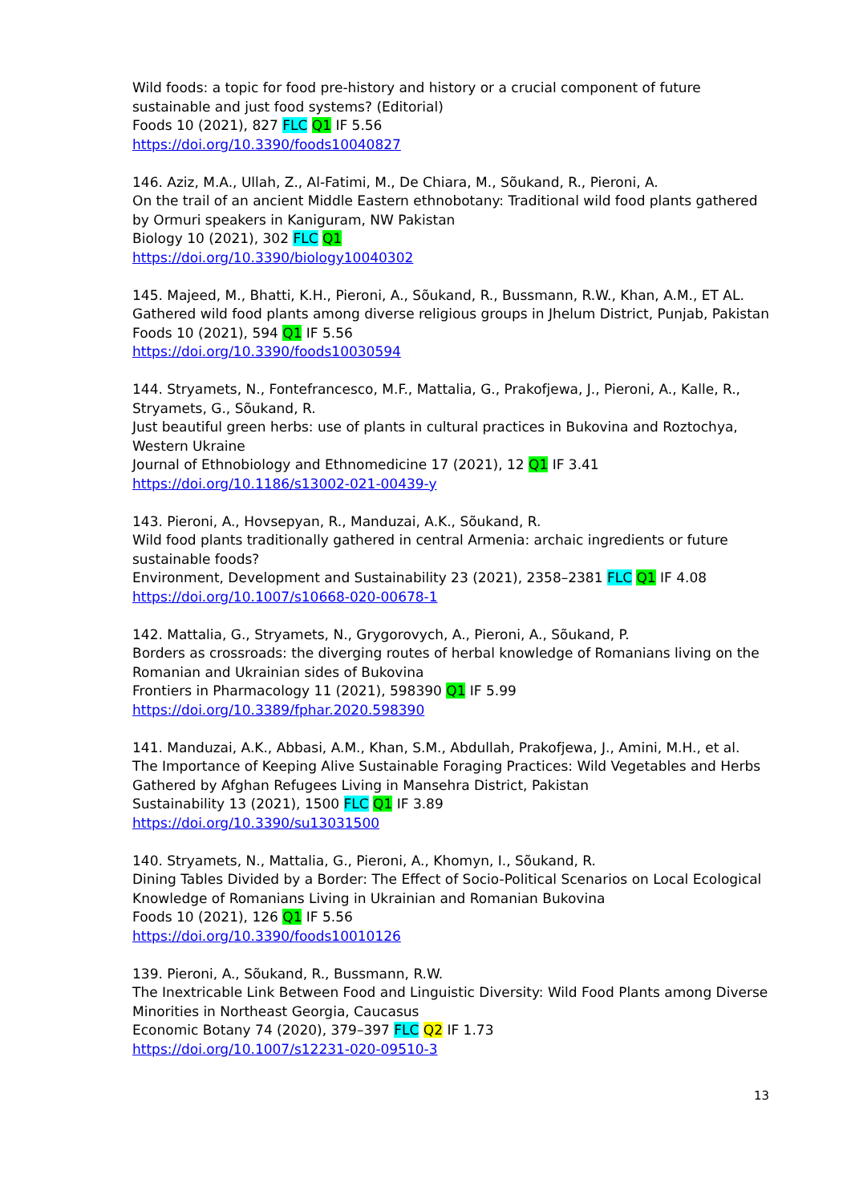Wild foods: a topic for food pre-history and history or a crucial component of future sustainable and just food systems? (Editorial)
Foods 10 (2021), 827 FLC Q1 IF 5.56
https://doi.org/10.3390/foods10040827
146. Aziz, M.A., Ullah, Z., Al-Fatimi, M., De Chiara, M., Sõukand, R., Pieroni, A.
On the trail of an ancient Middle Eastern ethnobotany: Traditional wild food plants gathered by Ormuri speakers in Kaniguram, NW Pakistan
Biology 10 (2021), 302 FLC Q1
https://doi.org/10.3390/biology10040302
145. Majeed, M., Bhatti, K.H., Pieroni, A., Sõukand, R., Bussmann, R.W., Khan, A.M., ET AL.
Gathered wild food plants among diverse religious groups in Jhelum District, Punjab, Pakistan
Foods 10 (2021), 594 Q1 IF 5.56
https://doi.org/10.3390/foods10030594
144. Stryamets, N., Fontefrancesco, M.F., Mattalia, G., Prakofjewa, J., Pieroni, A., Kalle, R., Stryamets, G., Sõukand, R.
Just beautiful green herbs: use of plants in cultural practices in Bukovina and Roztochya, Western Ukraine
Journal of Ethnobiology and Ethnomedicine 17 (2021), 12 Q1 IF 3.41
https://doi.org/10.1186/s13002-021-00439-y
143. Pieroni, A., Hovsepyan, R., Manduzai, A.K., Sõukand, R.
Wild food plants traditionally gathered in central Armenia: archaic ingredients or future sustainable foods?
Environment, Development and Sustainability 23 (2021), 2358–2381 FLC Q1 IF 4.08
https://doi.org/10.1007/s10668-020-00678-1
142. Mattalia, G., Stryamets, N., Grygorovych, A., Pieroni, A., Sõukand, P.
Borders as crossroads: the diverging routes of herbal knowledge of Romanians living on the Romanian and Ukrainian sides of Bukovina
Frontiers in Pharmacology 11 (2021), 598390 Q1 IF 5.99
https://doi.org/10.3389/fphar.2020.598390
141. Manduzai, A.K., Abbasi, A.M., Khan, S.M., Abdullah, Prakofjewa, J., Amini, M.H., et al.
The Importance of Keeping Alive Sustainable Foraging Practices: Wild Vegetables and Herbs Gathered by Afghan Refugees Living in Mansehra District, Pakistan
Sustainability 13 (2021), 1500 FLC Q1 IF 3.89
https://doi.org/10.3390/su13031500
140. Stryamets, N., Mattalia, G., Pieroni, A., Khomyn, I., Sõukand, R.
Dining Tables Divided by a Border: The Effect of Socio-Political Scenarios on Local Ecological Knowledge of Romanians Living in Ukrainian and Romanian Bukovina
Foods 10 (2021), 126 Q1 IF 5.56
https://doi.org/10.3390/foods10010126
139. Pieroni, A., Sõukand, R., Bussmann, R.W.
The Inextricable Link Between Food and Linguistic Diversity: Wild Food Plants among Diverse Minorities in Northeast Georgia, Caucasus
Economic Botany 74 (2020), 379–397 FLC Q2 IF 1.73
https://doi.org/10.1007/s12231-020-09510-3
13